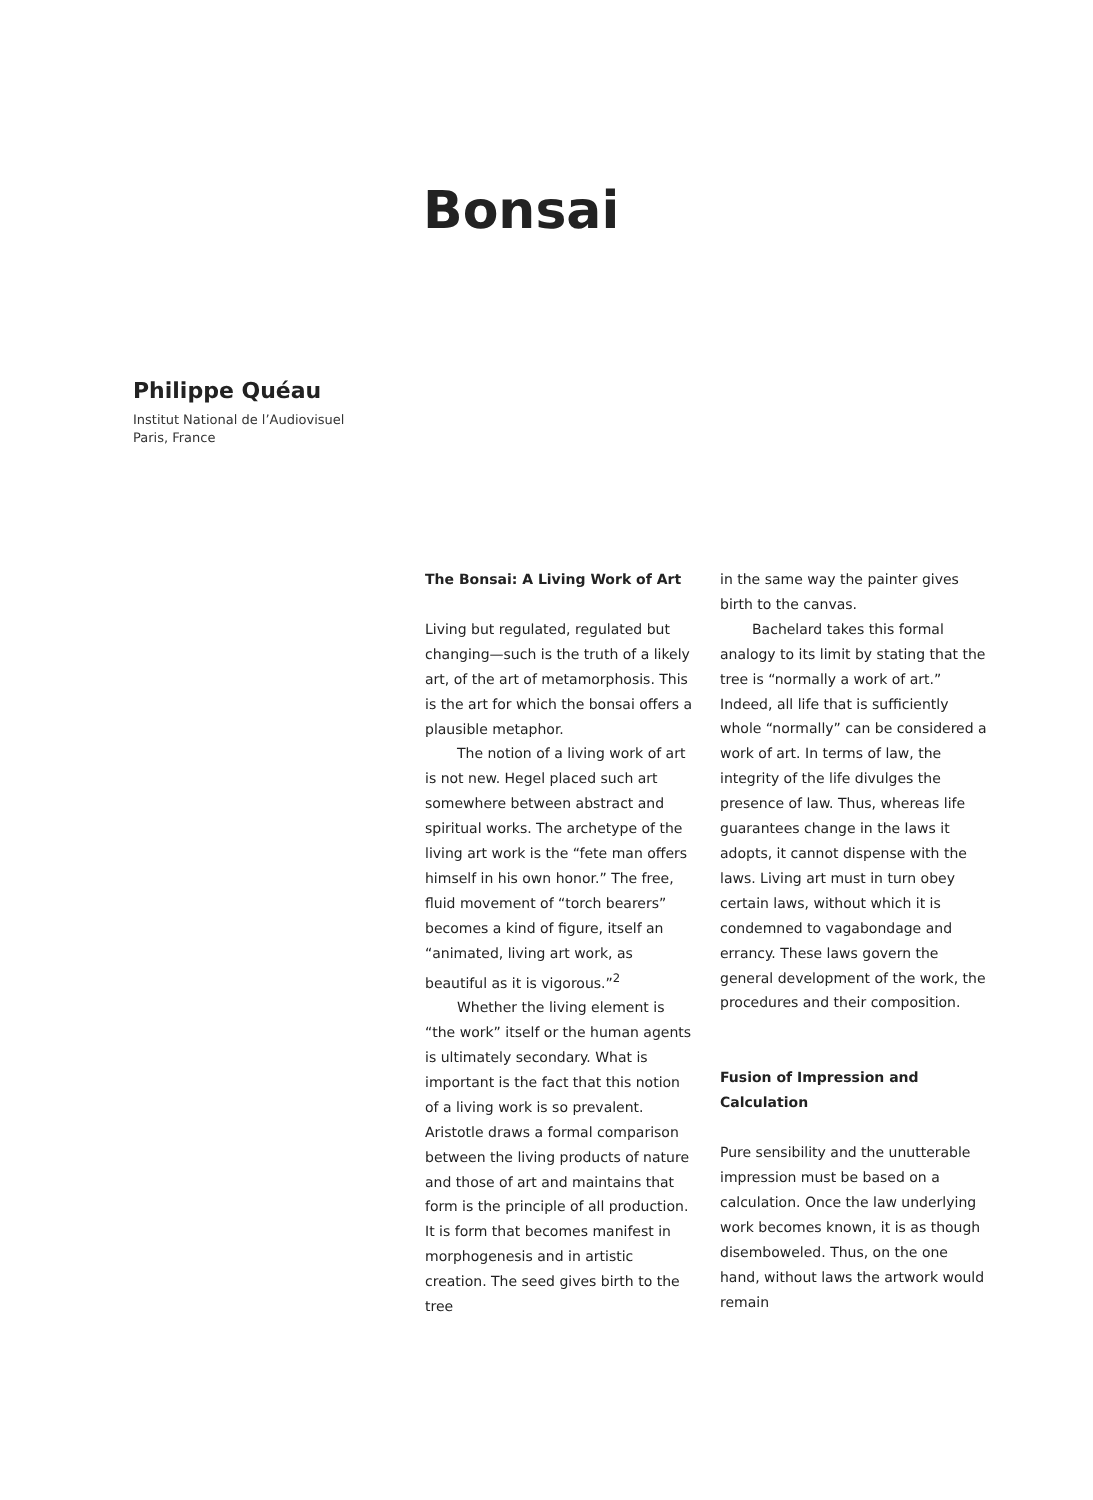Bonsai
Philippe Quéau
Institut National de l’Audiovisuel
Paris, France
The Bonsai: A Living Work of Art
Living but regulated, regulated but changing—such is the truth of a likely art, of the art of metamorphosis. This is the art for which the bonsai offers a plausible metaphor.
The notion of a living work of art is not new. Hegel placed such art somewhere between abstract and spiritual works. The archetype of the living art work is the “fete man offers himself in his own honor.” The free, fluid movement of “torch bearers” becomes a kind of figure, itself an “animated, living art work, as beautiful as it is vigorous.”<sup>2</sup>
Whether the living element is “the work” itself or the human agents is ultimately secondary. What is important is the fact that this notion of a living work is so prevalent. Aristotle draws a formal comparison between the living products of nature and those of art and maintains that form is the principle of all production. It is form that becomes manifest in morphogenesis and in artistic creation. The seed gives birth to the tree
in the same way the painter gives birth to the canvas.
Bachelard takes this formal analogy to its limit by stating that the tree is “normally a work of art.” Indeed, all life that is sufficiently whole “normally” can be considered a work of art. In terms of law, the integrity of the life divulges the presence of law. Thus, whereas life guarantees change in the laws it adopts, it cannot dispense with the laws. Living art must in turn obey certain laws, without which it is condemned to vagabondage and errancy. These laws govern the general development of the work, the procedures and their composition.
Fusion of Impression and Calculation
Pure sensibility and the unutterable impression must be based on a calculation. Once the law underlying work becomes known, it is as though disemboweled. Thus, on the one hand, without laws the artwork would remain